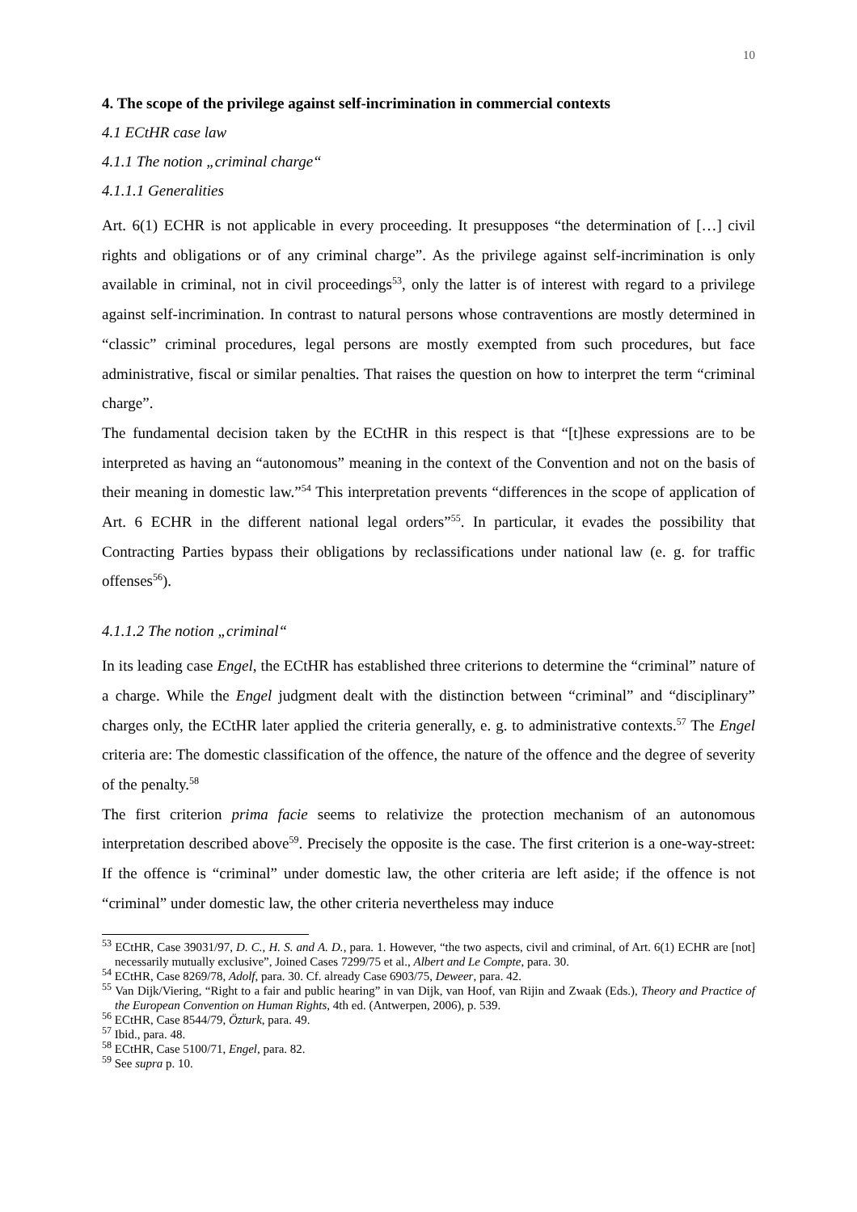10
4. The scope of the privilege against self-incrimination in commercial contexts
4.1 ECtHR case law
4.1.1 The notion „criminal charge“
4.1.1.1 Generalities
Art. 6(1) ECHR is not applicable in every proceeding. It presupposes “the determination of […] civil rights and obligations or of any criminal charge”. As the privilege against self-incrimination is only available in criminal, not in civil proceedings<sup>53</sup>, only the latter is of interest with regard to a privilege against self-incrimination. In contrast to natural persons whose contraventions are mostly determined in “classic” criminal procedures, legal persons are mostly exempted from such procedures, but face administrative, fiscal or similar penalties. That raises the question on how to interpret the term “criminal charge”.
The fundamental decision taken by the ECtHR in this respect is that “[t]hese expressions are to be interpreted as having an “autonomous” meaning in the context of the Convention and not on the basis of their meaning in domestic law.”<sup>54</sup> This interpretation prevents “differences in the scope of application of Art. 6 ECHR in the different national legal orders”<sup>55</sup>. In particular, it evades the possibility that Contracting Parties bypass their obligations by reclassifications under national law (e. g. for traffic offenses<sup>56</sup>).
4.1.1.2 The notion „criminal“
In its leading case Engel, the ECtHR has established three criterions to determine the “criminal” nature of a charge. While the Engel judgment dealt with the distinction between “criminal” and “disciplinary” charges only, the ECtHR later applied the criteria generally, e. g. to administrative contexts.<sup>57</sup> The Engel criteria are: The domestic classification of the offence, the nature of the offence and the degree of severity of the penalty.<sup>58</sup>
The first criterion prima facie seems to relativize the protection mechanism of an autonomous interpretation described above<sup>59</sup>. Precisely the opposite is the case. The first criterion is a one-way-street: If the offence is “criminal” under domestic law, the other criteria are left aside; if the offence is not “criminal” under domestic law, the other criteria nevertheless may induce
<sup>53</sup> ECtHR, Case 39031/97, D. C., H. S. and A. D., para. 1. However, “the two aspects, civil and criminal, of Art. 6(1) ECHR are [not] necessarily mutually exclusive”, Joined Cases 7299/75 et al., Albert and Le Compte, para. 30.
<sup>54</sup> ECtHR, Case 8269/78, Adolf, para. 30. Cf. already Case 6903/75, Deweer, para. 42.
<sup>55</sup> Van Dijk/Viering, “Right to a fair and public hearing” in van Dijk, van Hoof, van Rijin and Zwaak (Eds.), Theory and Practice of the European Convention on Human Rights, 4th ed. (Antwerpen, 2006), p. 539.
<sup>56</sup> ECtHR, Case 8544/79, Özturk, para. 49.
<sup>57</sup> Ibid., para. 48.
<sup>58</sup> ECtHR, Case 5100/71, Engel, para. 82.
<sup>59</sup> See supra p. 10.